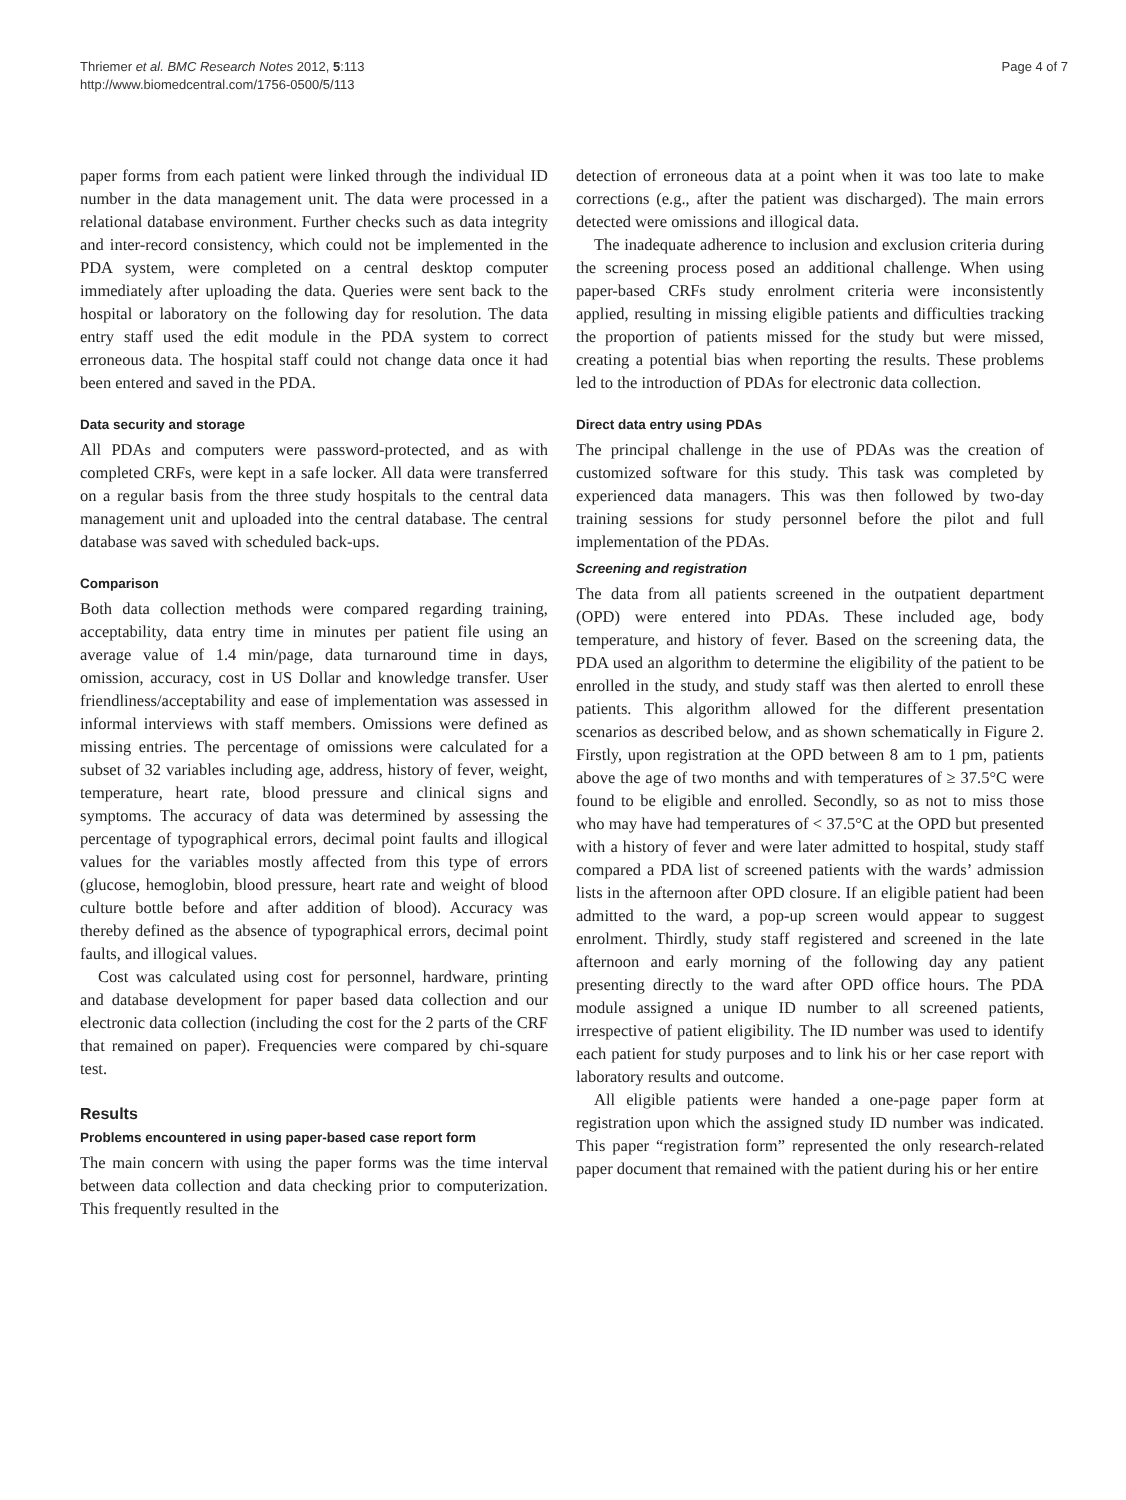Thriemer et al. BMC Research Notes 2012, 5:113
http://www.biomedcentral.com/1756-0500/5/113
Page 4 of 7
paper forms from each patient were linked through the individual ID number in the data management unit. The data were processed in a relational database environment. Further checks such as data integrity and inter-record consistency, which could not be implemented in the PDA system, were completed on a central desktop computer immediately after uploading the data. Queries were sent back to the hospital or laboratory on the following day for resolution. The data entry staff used the edit module in the PDA system to correct erroneous data. The hospital staff could not change data once it had been entered and saved in the PDA.
Data security and storage
All PDAs and computers were password-protected, and as with completed CRFs, were kept in a safe locker. All data were transferred on a regular basis from the three study hospitals to the central data management unit and uploaded into the central database. The central database was saved with scheduled back-ups.
Comparison
Both data collection methods were compared regarding training, acceptability, data entry time in minutes per patient file using an average value of 1.4 min/page, data turnaround time in days, omission, accuracy, cost in US Dollar and knowledge transfer. User friendliness/acceptability and ease of implementation was assessed in informal interviews with staff members. Omissions were defined as missing entries. The percentage of omissions were calculated for a subset of 32 variables including age, address, history of fever, weight, temperature, heart rate, blood pressure and clinical signs and symptoms. The accuracy of data was determined by assessing the percentage of typographical errors, decimal point faults and illogical values for the variables mostly affected from this type of errors (glucose, hemoglobin, blood pressure, heart rate and weight of blood culture bottle before and after addition of blood). Accuracy was thereby defined as the absence of typographical errors, decimal point faults, and illogical values.
Cost was calculated using cost for personnel, hardware, printing and database development for paper based data collection and our electronic data collection (including the cost for the 2 parts of the CRF that remained on paper). Frequencies were compared by chi-square test.
Results
Problems encountered in using paper-based case report form
The main concern with using the paper forms was the time interval between data collection and data checking prior to computerization. This frequently resulted in the
detection of erroneous data at a point when it was too late to make corrections (e.g., after the patient was discharged). The main errors detected were omissions and illogical data.
The inadequate adherence to inclusion and exclusion criteria during the screening process posed an additional challenge. When using paper-based CRFs study enrolment criteria were inconsistently applied, resulting in missing eligible patients and difficulties tracking the proportion of patients missed for the study but were missed, creating a potential bias when reporting the results. These problems led to the introduction of PDAs for electronic data collection.
Direct data entry using PDAs
The principal challenge in the use of PDAs was the creation of customized software for this study. This task was completed by experienced data managers. This was then followed by two-day training sessions for study personnel before the pilot and full implementation of the PDAs.
Screening and registration
The data from all patients screened in the outpatient department (OPD) were entered into PDAs. These included age, body temperature, and history of fever. Based on the screening data, the PDA used an algorithm to determine the eligibility of the patient to be enrolled in the study, and study staff was then alerted to enroll these patients. This algorithm allowed for the different presentation scenarios as described below, and as shown schematically in Figure 2. Firstly, upon registration at the OPD between 8 am to 1 pm, patients above the age of two months and with temperatures of ≥ 37.5°C were found to be eligible and enrolled. Secondly, so as not to miss those who may have had temperatures of < 37.5°C at the OPD but presented with a history of fever and were later admitted to hospital, study staff compared a PDA list of screened patients with the wards’ admission lists in the afternoon after OPD closure. If an eligible patient had been admitted to the ward, a pop-up screen would appear to suggest enrolment. Thirdly, study staff registered and screened in the late afternoon and early morning of the following day any patient presenting directly to the ward after OPD office hours. The PDA module assigned a unique ID number to all screened patients, irrespective of patient eligibility. The ID number was used to identify each patient for study purposes and to link his or her case report with laboratory results and outcome.
All eligible patients were handed a one-page paper form at registration upon which the assigned study ID number was indicated. This paper “registration form” represented the only research-related paper document that remained with the patient during his or her entire